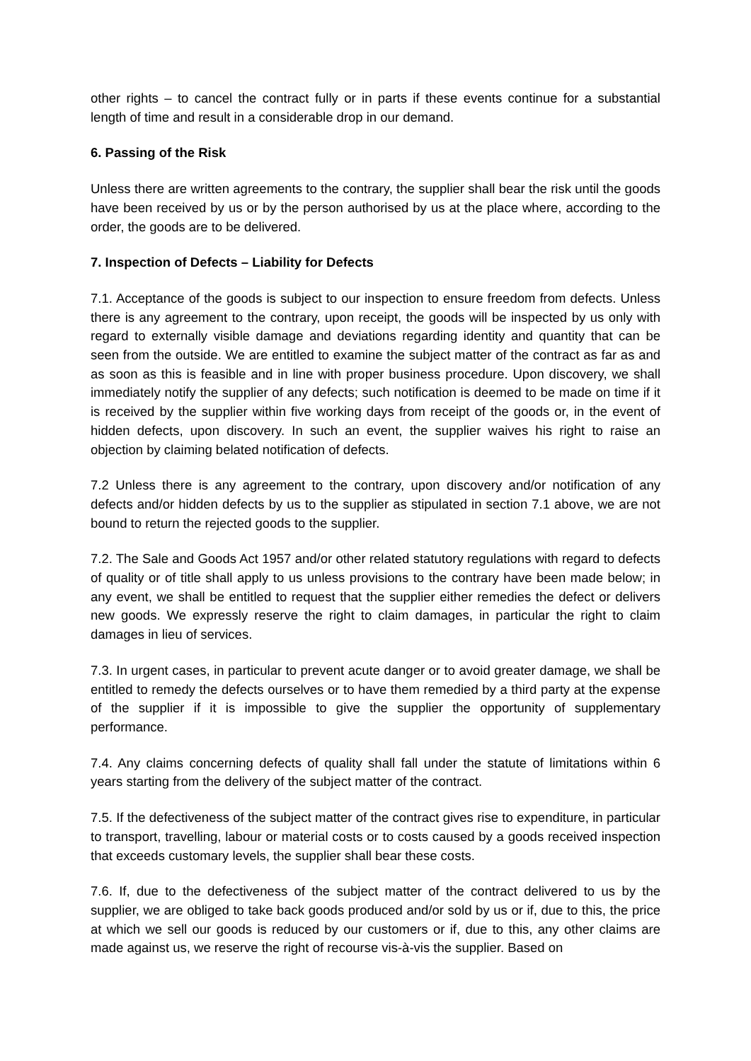other rights – to cancel the contract fully or in parts if these events continue for a substantial length of time and result in a considerable drop in our demand.
6. Passing of the Risk
Unless there are written agreements to the contrary, the supplier shall bear the risk until the goods have been received by us or by the person authorised by us at the place where, according to the order, the goods are to be delivered.
7. Inspection of Defects – Liability for Defects
7.1. Acceptance of the goods is subject to our inspection to ensure freedom from defects. Unless there is any agreement to the contrary, upon receipt, the goods will be inspected by us only with regard to externally visible damage and deviations regarding identity and quantity that can be seen from the outside. We are entitled to examine the subject matter of the contract as far as and as soon as this is feasible and in line with proper business procedure. Upon discovery, we shall immediately notify the supplier of any defects; such notification is deemed to be made on time if it is received by the supplier within five working days from receipt of the goods or, in the event of hidden defects, upon discovery. In such an event, the supplier waives his right to raise an objection by claiming belated notification of defects.
7.2 Unless there is any agreement to the contrary, upon discovery and/or notification of any defects and/or hidden defects by us to the supplier as stipulated in section 7.1 above, we are not bound to return the rejected goods to the supplier.
7.2. The Sale and Goods Act 1957 and/or other related statutory regulations with regard to defects of quality or of title shall apply to us unless provisions to the contrary have been made below; in any event, we shall be entitled to request that the supplier either remedies the defect or delivers new goods. We expressly reserve the right to claim damages, in particular the right to claim damages in lieu of services.
7.3. In urgent cases, in particular to prevent acute danger or to avoid greater damage, we shall be entitled to remedy the defects ourselves or to have them remedied by a third party at the expense of the supplier if it is impossible to give the supplier the opportunity of supplementary performance.
7.4. Any claims concerning defects of quality shall fall under the statute of limitations within 6 years starting from the delivery of the subject matter of the contract.
7.5. If the defectiveness of the subject matter of the contract gives rise to expenditure, in particular to transport, travelling, labour or material costs or to costs caused by a goods received inspection that exceeds customary levels, the supplier shall bear these costs.
7.6. If, due to the defectiveness of the subject matter of the contract delivered to us by the supplier, we are obliged to take back goods produced and/or sold by us or if, due to this, the price at which we sell our goods is reduced by our customers or if, due to this, any other claims are made against us, we reserve the right of recourse vis-à-vis the supplier. Based on